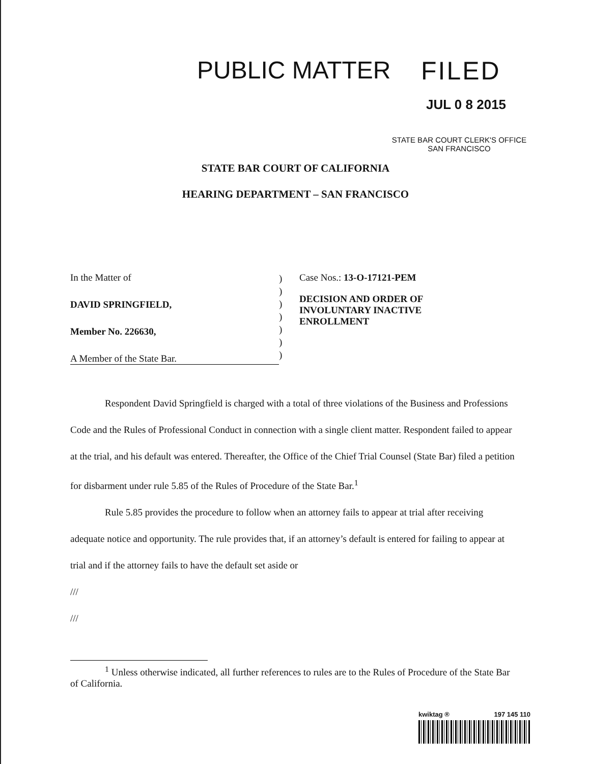PUBLIC MATTER FILED
JUL 0 8 2015
STATE BAR COURT CLERK'S OFFICE
SAN FRANCISCO
STATE BAR COURT OF CALIFORNIA
HEARING DEPARTMENT – SAN FRANCISCO
In the Matter of
DAVID SPRINGFIELD,
Member No. 226630,
A Member of the State Bar.
)
)
)
)
)
)
)
Case Nos.: 13-O-17121-PEM
DECISION AND ORDER OF
INVOLUNTARY INACTIVE
ENROLLMENT
Respondent David Springfield is charged with a total of three violations of the Business and Professions Code and the Rules of Professional Conduct in connection with a single client matter. Respondent failed to appear at the trial, and his default was entered. Thereafter, the Office of the Chief Trial Counsel (State Bar) filed a petition for disbarment under rule 5.85 of the Rules of Procedure of the State Bar.<sup>1</sup>
Rule 5.85 provides the procedure to follow when an attorney fails to appear at trial after receiving adequate notice and opportunity. The rule provides that, if an attorney’s default is entered for failing to appear at trial and if the attorney fails to have the default set aside or
///
///
<sup>1</sup> Unless otherwise indicated, all further references to rules are to the Rules of Procedure of the State Bar of California.
kwiktag ® 197 145 110